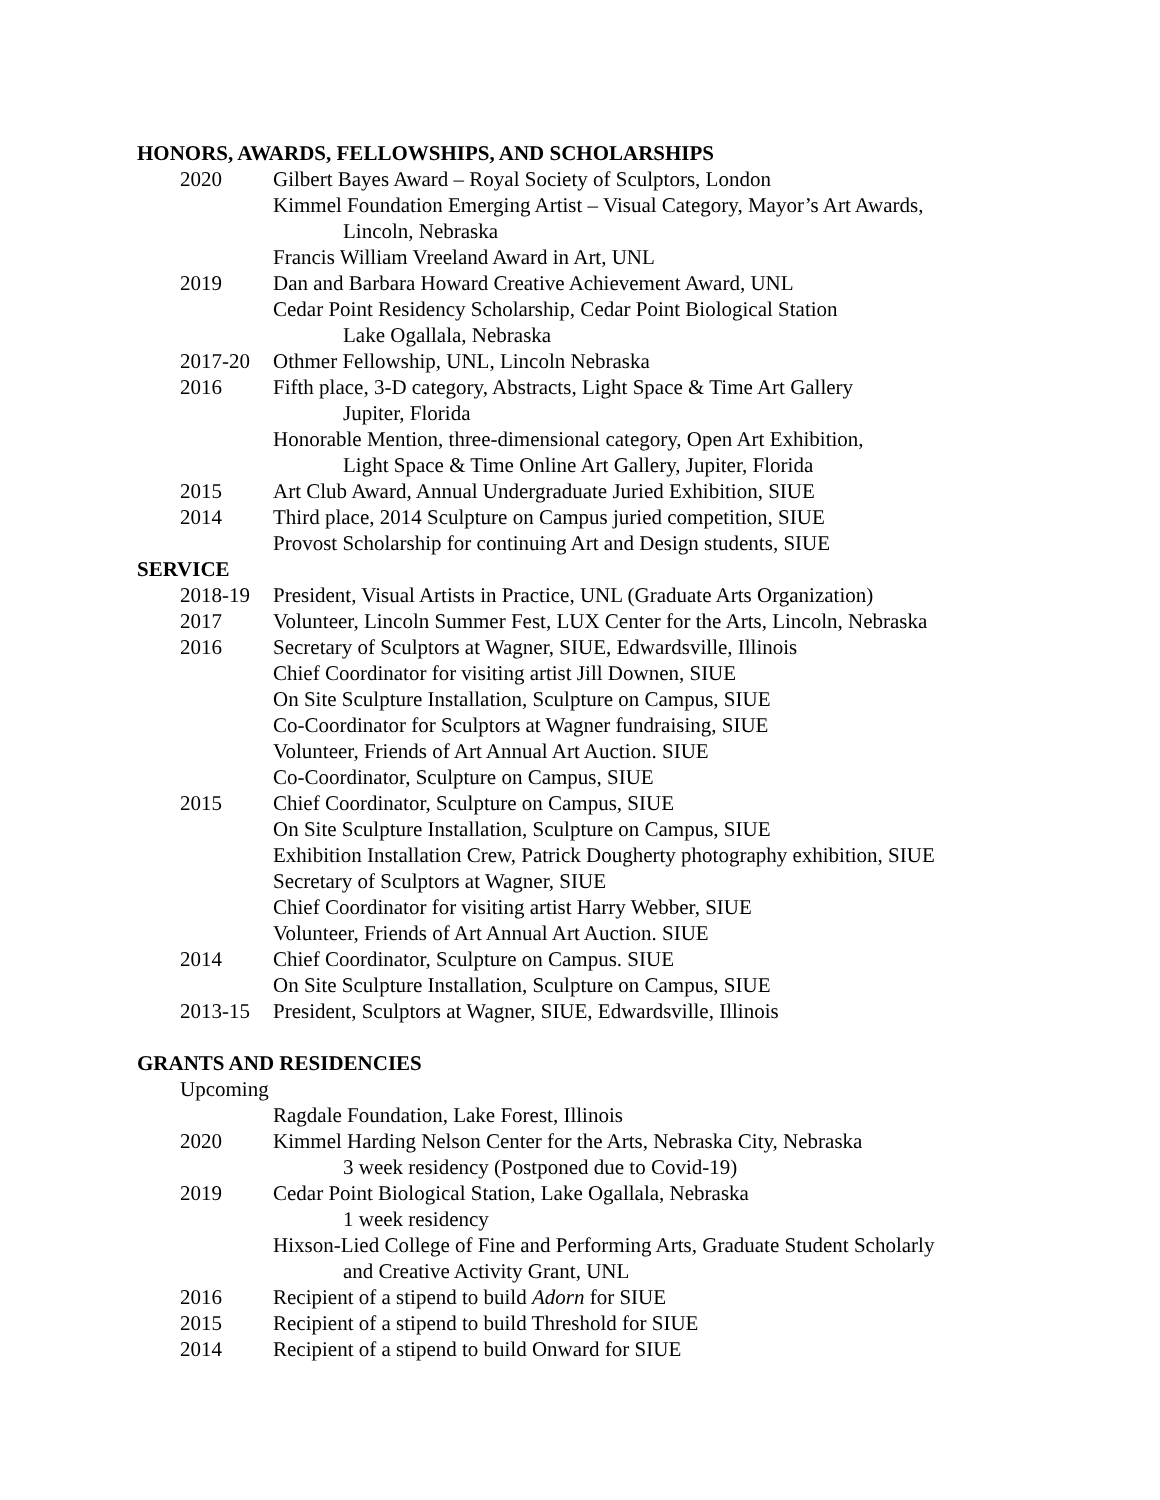HONORS, AWARDS, FELLOWSHIPS, AND SCHOLARSHIPS
2020 Gilbert Bayes Award – Royal Society of Sculptors, London
Kimmel Foundation Emerging Artist – Visual Category, Mayor’s Art Awards,
Lincoln, Nebraska
Francis William Vreeland Award in Art, UNL
2019 Dan and Barbara Howard Creative Achievement Award, UNL
Cedar Point Residency Scholarship, Cedar Point Biological Station
Lake Ogallala, Nebraska
2017-20 Othmer Fellowship, UNL, Lincoln Nebraska
2016 Fifth place, 3-D category, Abstracts, Light Space & Time Art Gallery
Jupiter, Florida
Honorable Mention, three-dimensional category, Open Art Exhibition,
Light Space & Time Online Art Gallery, Jupiter, Florida
2015 Art Club Award, Annual Undergraduate Juried Exhibition, SIUE
2014 Third place, 2014 Sculpture on Campus juried competition, SIUE
Provost Scholarship for continuing Art and Design students, SIUE
SERVICE
2018-19 President, Visual Artists in Practice, UNL (Graduate Arts Organization)
2017 Volunteer, Lincoln Summer Fest, LUX Center for the Arts, Lincoln, Nebraska
2016 Secretary of Sculptors at Wagner, SIUE, Edwardsville, Illinois
Chief Coordinator for visiting artist Jill Downen, SIUE
On Site Sculpture Installation, Sculpture on Campus, SIUE
Co-Coordinator for Sculptors at Wagner fundraising, SIUE
Volunteer, Friends of Art Annual Art Auction. SIUE
Co-Coordinator, Sculpture on Campus, SIUE
2015 Chief Coordinator, Sculpture on Campus, SIUE
On Site Sculpture Installation, Sculpture on Campus, SIUE
Exhibition Installation Crew, Patrick Dougherty photography exhibition, SIUE
Secretary of Sculptors at Wagner, SIUE
Chief Coordinator for visiting artist Harry Webber, SIUE
Volunteer, Friends of Art Annual Art Auction. SIUE
2014 Chief Coordinator, Sculpture on Campus. SIUE
On Site Sculpture Installation, Sculpture on Campus, SIUE
2013-15 President, Sculptors at Wagner, SIUE, Edwardsville, Illinois
GRANTS AND RESIDENCIES
Upcoming
Ragdale Foundation, Lake Forest, Illinois
2020 Kimmel Harding Nelson Center for the Arts, Nebraska City, Nebraska
3 week residency (Postponed due to Covid-19)
2019 Cedar Point Biological Station, Lake Ogallala, Nebraska
1 week residency
Hixson-Lied College of Fine and Performing Arts, Graduate Student Scholarly
and Creative Activity Grant, UNL
2016 Recipient of a stipend to build Adorn for SIUE
2015 Recipient of a stipend to build Threshold for SIUE
2014 Recipient of a stipend to build Onward for SIUE